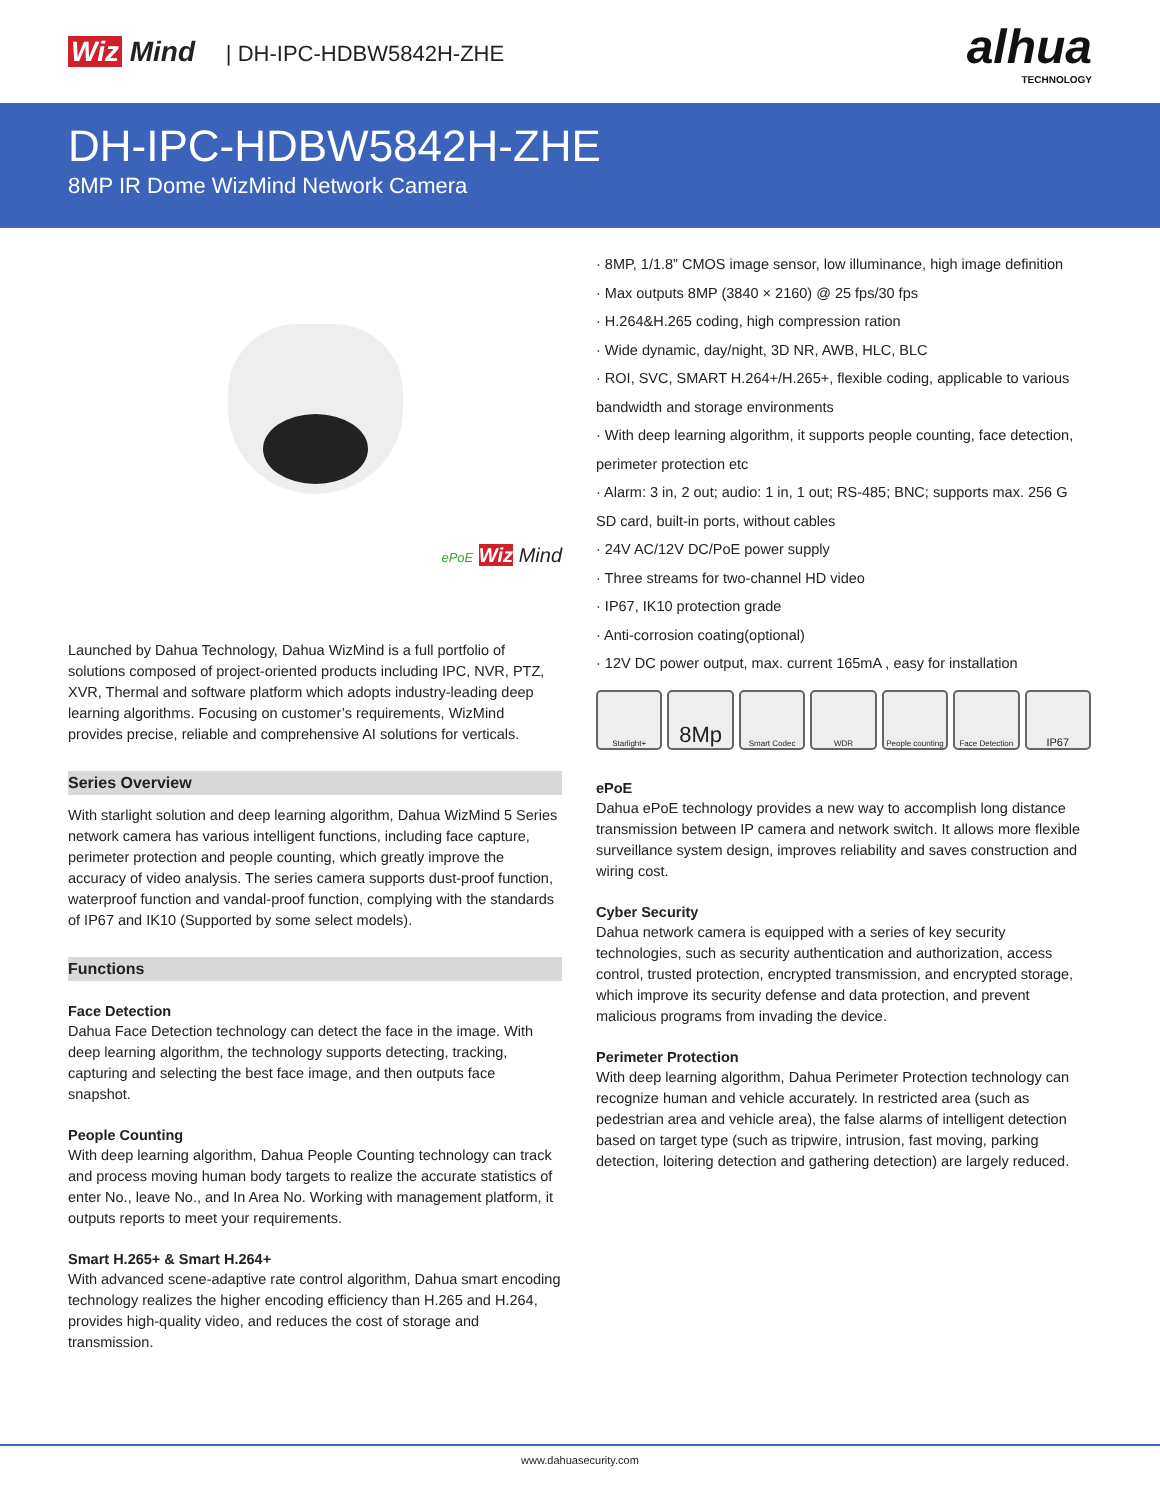Wiz Mind | DH-IPC-HDBW5842H-ZHE
alhua
TECHNOLOGY
DH-IPC-HDBW5842H-ZHE
8MP IR Dome WizMind Network Camera
ePoE Wiz Mind
Launched by Dahua Technology, Dahua WizMind is a full portfolio of solutions composed of project-oriented products including IPC, NVR, PTZ, XVR, Thermal and software platform which adopts industry-leading deep learning algorithms. Focusing on customer’s requirements, WizMind provides precise, reliable and comprehensive AI solutions for verticals.
Series Overview
With starlight solution and deep learning algorithm, Dahua WizMind 5 Series network camera has various intelligent functions, including face capture, perimeter protection and people counting, which greatly improve the accuracy of video analysis. The series camera supports dust-proof function, waterproof function and vandal-proof function, complying with the standards of IP67 and IK10 (Supported by some select models).
Functions
Face Detection
Dahua Face Detection technology can detect the face in the image. With deep learning algorithm, the technology supports detecting, tracking, capturing and selecting the best face image, and then outputs face snapshot.
People Counting
With deep learning algorithm, Dahua People Counting technology can track and process moving human body targets to realize the accurate statistics of enter No., leave No., and In Area No. Working with management platform, it outputs reports to meet your requirements.
Smart H.265+ & Smart H.264+
With advanced scene-adaptive rate control algorithm, Dahua smart encoding technology realizes the higher encoding efficiency than H.265 and H.264, provides high-quality video, and reduces the cost of storage and transmission.
· 8MP, 1/1.8” CMOS image sensor, low illuminance, high image definition
· Max outputs 8MP (3840 × 2160) @ 25 fps/30 fps
· H.264&H.265 coding, high compression ration
· Wide dynamic, day/night, 3D NR, AWB, HLC, BLC
· ROI, SVC, SMART H.264+/H.265+, flexible coding, applicable to various bandwidth and storage environments
· With deep learning algorithm, it supports people counting, face detection, perimeter protection etc
· Alarm: 3 in, 2 out; audio: 1 in, 1 out; RS-485; BNC; supports max. 256 G SD card, built-in ports, without cables
· 24V AC/12V DC/PoE power supply
· Three streams for two-channel HD video
· IP67, IK10 protection grade
· Anti-corrosion coating(optional)
· 12V DC power output, max. current 165mA , easy for installation
Starlight+
8Mp
Smart Codec WDR People counting
Face Detection
IP67
ePoE
Dahua ePoE technology provides a new way to accomplish long distance transmission between IP camera and network switch. It allows more flexible surveillance system design, improves reliability and saves construction and wiring cost.
Cyber Security
Dahua network camera is equipped with a series of key security technologies, such as security authentication and authorization, access control, trusted protection, encrypted transmission, and encrypted storage, which improve its security defense and data protection, and prevent malicious programs from invading the device.
Perimeter Protection
With deep learning algorithm, Dahua Perimeter Protection technology can recognize human and vehicle accurately. In restricted area (such as pedestrian area and vehicle area), the false alarms of intelligent detection based on target type (such as tripwire, intrusion, fast moving, parking detection, loitering detection and gathering detection) are largely reduced.
www.dahuasecurity.com